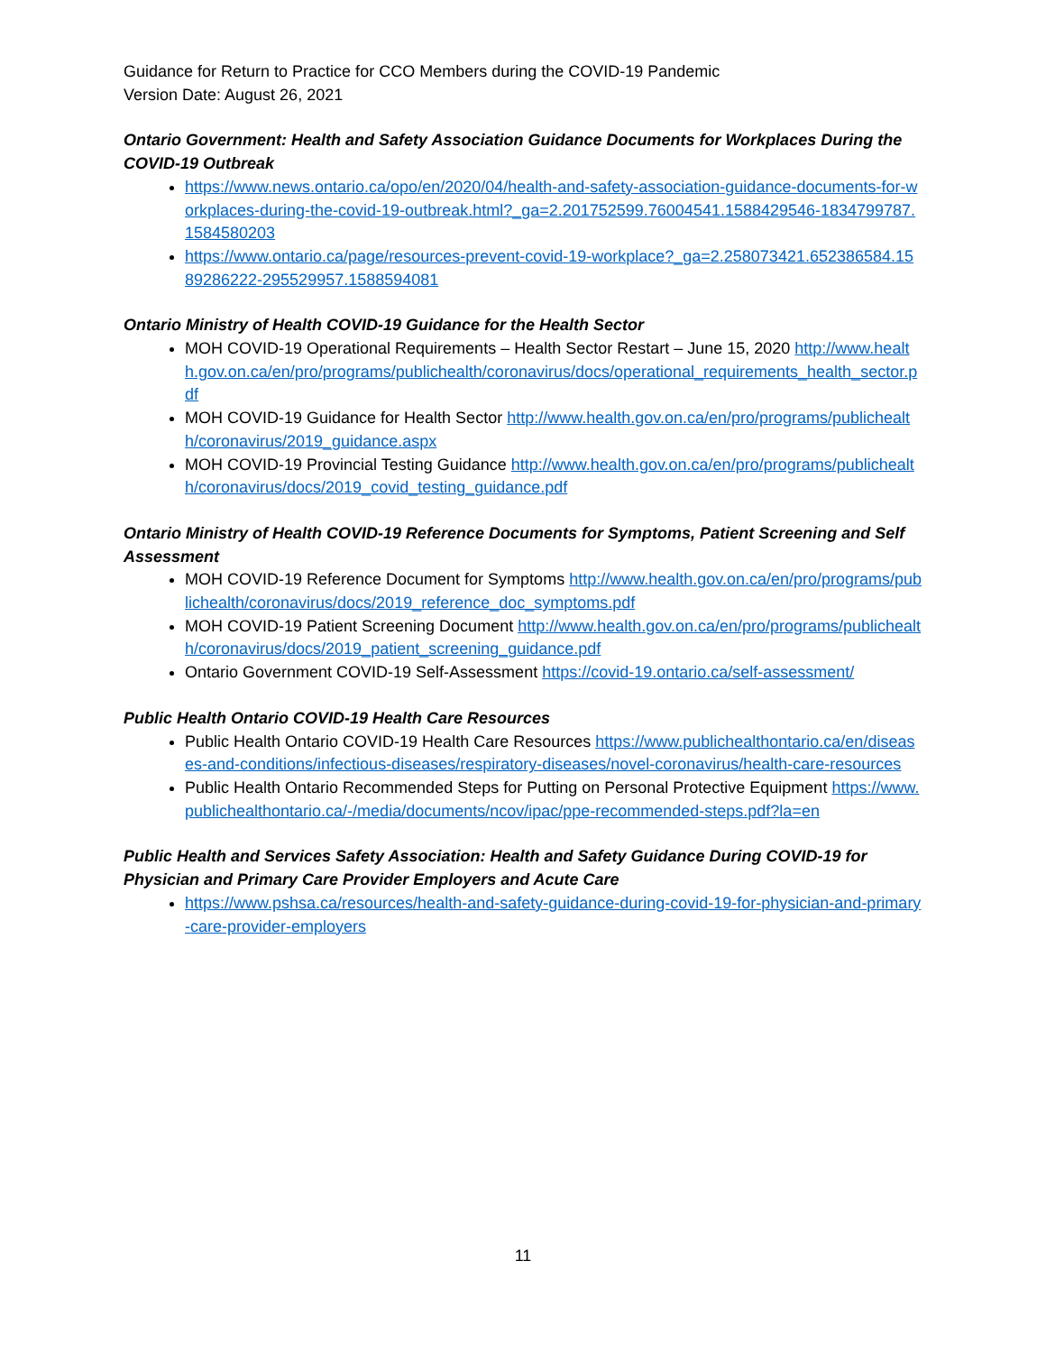Guidance for Return to Practice for CCO Members during the COVID-19 Pandemic
Version Date: August 26, 2021
Ontario Government: Health and Safety Association Guidance Documents for Workplaces During the COVID-19 Outbreak
https://www.news.ontario.ca/opo/en/2020/04/health-and-safety-association-guidance-documents-for-workplaces-during-the-covid-19-outbreak.html?_ga=2.201752599.76004541.1588429546-1834799787.1584580203
https://www.ontario.ca/page/resources-prevent-covid-19-workplace?_ga=2.258073421.652386584.1589286222-295529957.1588594081
Ontario Ministry of Health COVID-19 Guidance for the Health Sector
MOH COVID-19 Operational Requirements – Health Sector Restart – June 15, 2020 http://www.health.gov.on.ca/en/pro/programs/publichealth/coronavirus/docs/operational_requirements_health_sector.pdf
MOH COVID-19 Guidance for Health Sector http://www.health.gov.on.ca/en/pro/programs/publichealth/coronavirus/2019_guidance.aspx
MOH COVID-19 Provincial Testing Guidance http://www.health.gov.on.ca/en/pro/programs/publichealth/coronavirus/docs/2019_covid_testing_guidance.pdf
Ontario Ministry of Health COVID-19 Reference Documents for Symptoms, Patient Screening and Self Assessment
MOH COVID-19 Reference Document for Symptoms http://www.health.gov.on.ca/en/pro/programs/publichealth/coronavirus/docs/2019_reference_doc_symptoms.pdf
MOH COVID-19 Patient Screening Document http://www.health.gov.on.ca/en/pro/programs/publichealth/coronavirus/docs/2019_patient_screening_guidance.pdf
Ontario Government COVID-19 Self-Assessment https://covid-19.ontario.ca/self-assessment/
Public Health Ontario COVID-19 Health Care Resources
Public Health Ontario COVID-19 Health Care Resources https://www.publichealthontario.ca/en/diseases-and-conditions/infectious-diseases/respiratory-diseases/novel-coronavirus/health-care-resources
Public Health Ontario Recommended Steps for Putting on Personal Protective Equipment https://www.publichealthontario.ca/-/media/documents/ncov/ipac/ppe-recommended-steps.pdf?la=en
Public Health and Services Safety Association: Health and Safety Guidance During COVID-19 for Physician and Primary Care Provider Employers and Acute Care
https://www.pshsa.ca/resources/health-and-safety-guidance-during-covid-19-for-physician-and-primary-care-provider-employers
11